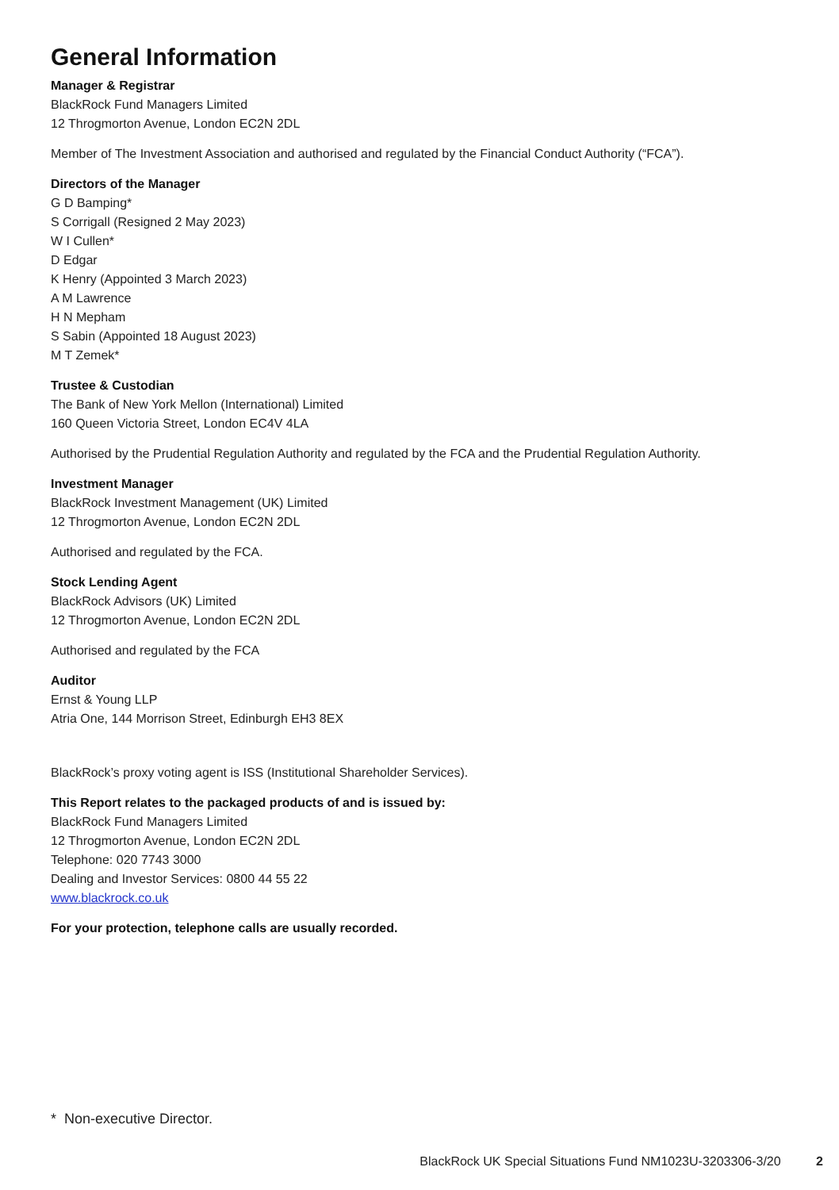General Information
Manager & Registrar
BlackRock Fund Managers Limited
12 Throgmorton Avenue, London EC2N 2DL
Member of The Investment Association and authorised and regulated by the Financial Conduct Authority (“FCA”).
Directors of the Manager
G D Bamping*
S Corrigall (Resigned 2 May 2023)
W I Cullen*
D Edgar
K Henry (Appointed 3 March 2023)
A M Lawrence
H N Mepham
S Sabin (Appointed 18 August 2023)
M T Zemek*
Trustee & Custodian
The Bank of New York Mellon (International) Limited
160 Queen Victoria Street, London EC4V 4LA
Authorised by the Prudential Regulation Authority and regulated by the FCA and the Prudential Regulation Authority.
Investment Manager
BlackRock Investment Management (UK) Limited
12 Throgmorton Avenue, London EC2N 2DL
Authorised and regulated by the FCA.
Stock Lending Agent
BlackRock Advisors (UK) Limited
12 Throgmorton Avenue, London EC2N 2DL
Authorised and regulated by the FCA
Auditor
Ernst & Young LLP
Atria One, 144 Morrison Street, Edinburgh EH3 8EX
BlackRock’s proxy voting agent is ISS (Institutional Shareholder Services).
This Report relates to the packaged products of and is issued by:
BlackRock Fund Managers Limited
12 Throgmorton Avenue, London EC2N 2DL
Telephone: 020 7743 3000
Dealing and Investor Services: 0800 44 55 22
www.blackrock.co.uk
For your protection, telephone calls are usually recorded.
* Non-executive Director.
BlackRock UK Special Situations Fund NM1023U-3203306-3/20 2